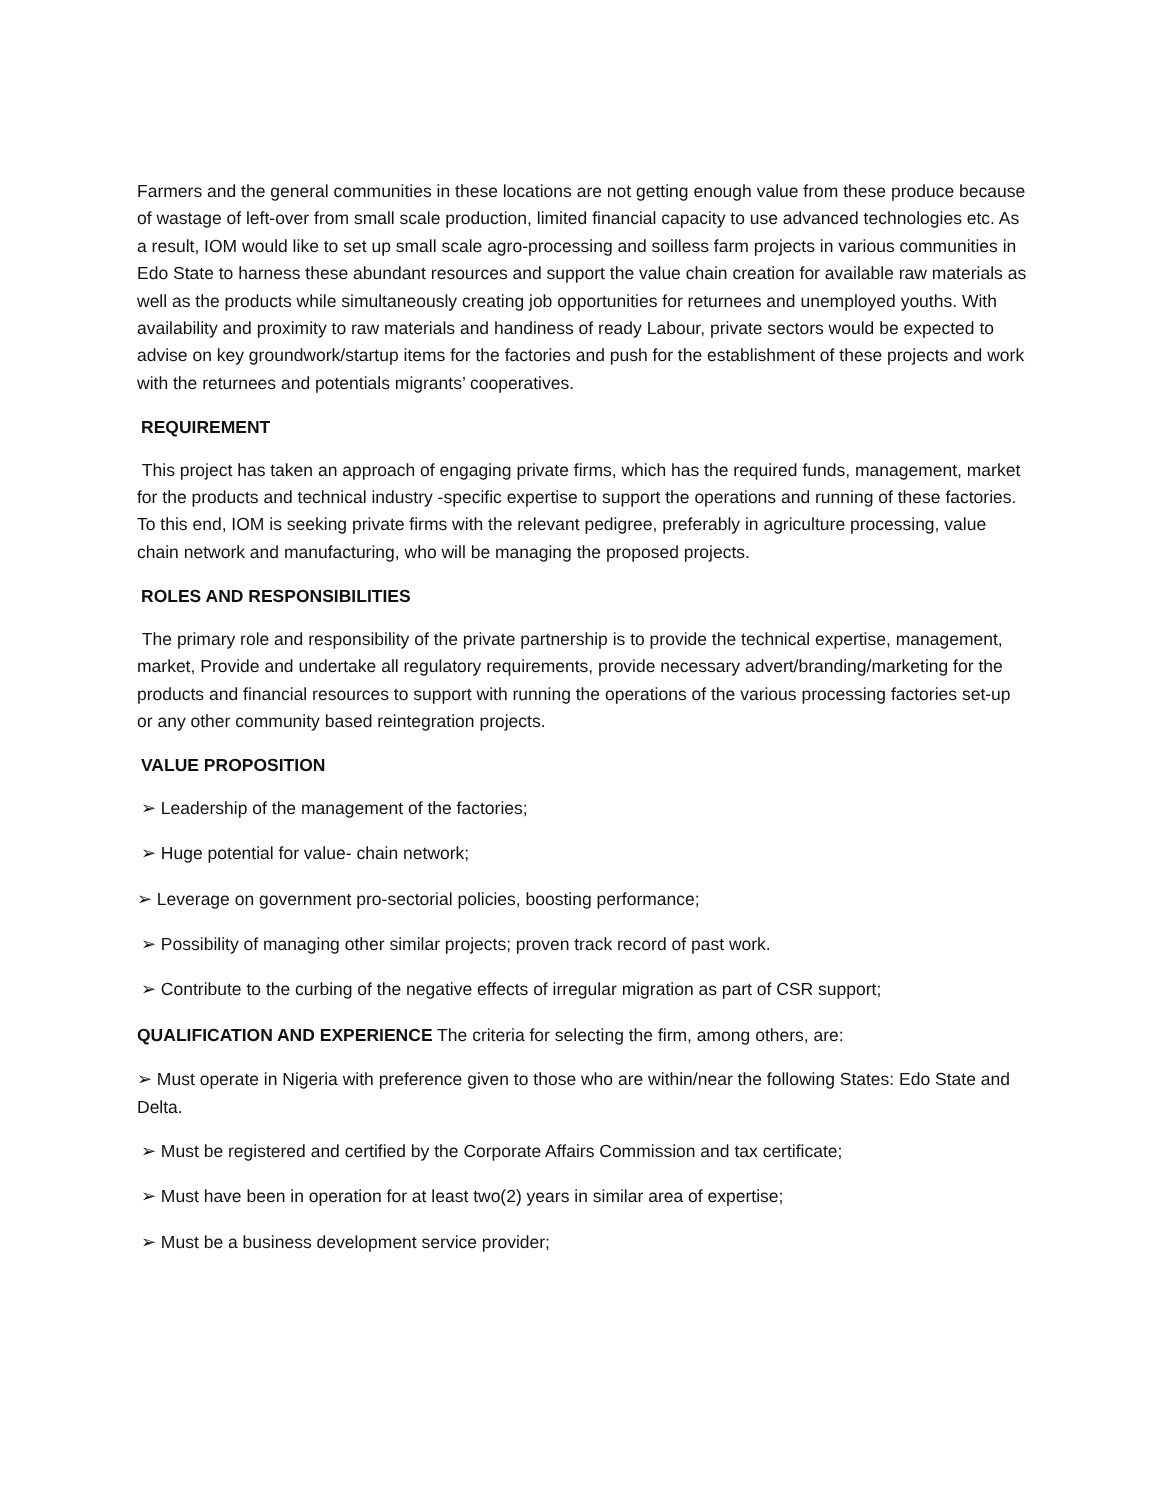Farmers and the general communities in these locations are not getting enough value from these produce because of wastage of left-over from small scale production, limited financial capacity to use advanced technologies etc. As a result, IOM would like to set up small scale agro-processing and soilless farm projects in various communities in Edo State to harness these abundant resources and support the value chain creation for available raw materials as well as the products while simultaneously creating job opportunities for returnees and unemployed youths. With availability and proximity to raw materials and handiness of ready Labour, private sectors would be expected to advise on key groundwork/startup items for the factories and push for the establishment of these projects and work with the returnees and potentials migrants’ cooperatives.
REQUIREMENT
This project has taken an approach of engaging private firms, which has the required funds, management, market for the products and technical industry -specific expertise to support the operations and running of these factories. To this end, IOM is seeking private firms with the relevant pedigree, preferably in agriculture processing, value chain network and manufacturing, who will be managing the proposed projects.
ROLES AND RESPONSIBILITIES
The primary role and responsibility of the private partnership is to provide the technical expertise, management, market, Provide and undertake all regulatory requirements, provide necessary advert/branding/marketing for the products and financial resources to support with running the operations of the various processing factories set-up or any other community based reintegration projects.
VALUE PROPOSITION
➢ Leadership of the management of the factories;
➢ Huge potential for value- chain network;
➢ Leverage on government pro-sectorial policies, boosting performance;
➢ Possibility of managing other similar projects; proven track record of past work.
➢ Contribute to the curbing of the negative effects of irregular migration as part of CSR support;
QUALIFICATION AND EXPERIENCE The criteria for selecting the firm, among others, are:
➢ Must operate in Nigeria with preference given to those who are within/near the following States: Edo State and Delta.
➢ Must be registered and certified by the Corporate Affairs Commission and tax certificate;
➢ Must have been in operation for at least two(2) years in similar area of expertise;
➢ Must be a business development service provider;